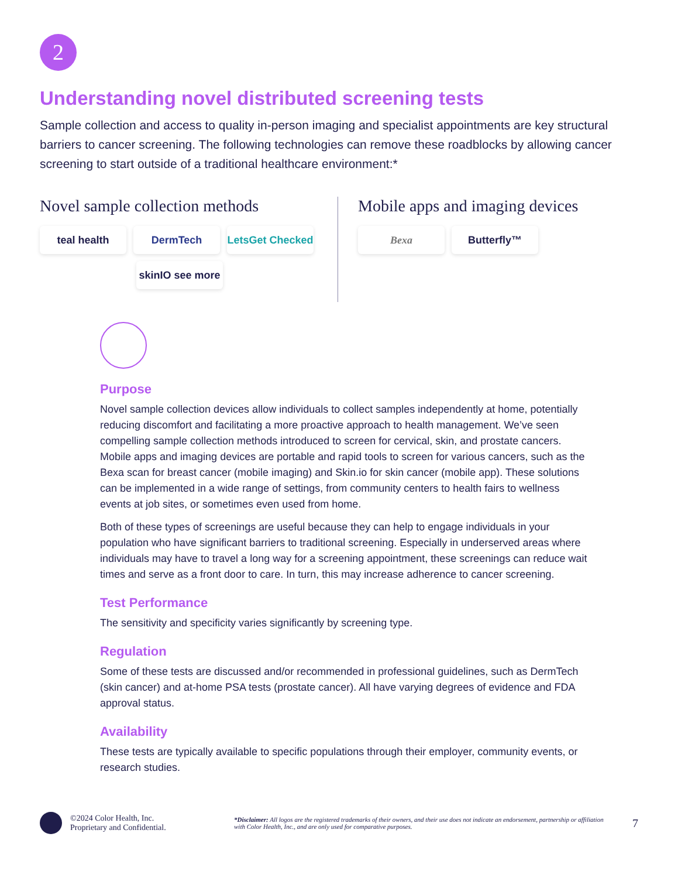2
Understanding novel distributed screening tests
Sample collection and access to quality in-person imaging and specialist appointments are key structural barriers to cancer screening. The following technologies can remove these roadblocks by allowing cancer screening to start outside of a traditional healthcare environment:*
Novel sample collection methods
teal health
DermTech
LetsGet Checked
skinIO see more
Mobile apps and imaging devices
Bexa
Butterfly™
Purpose
Novel sample collection devices allow individuals to collect samples independently at home, potentially reducing discomfort and facilitating a more proactive approach to health management. We’ve seen compelling sample collection methods introduced to screen for cervical, skin, and prostate cancers. Mobile apps and imaging devices are portable and rapid tools to screen for various cancers, such as the Bexa scan for breast cancer (mobile imaging) and Skin.io for skin cancer (mobile app). These solutions can be implemented in a wide range of settings, from community centers to health fairs to wellness events at job sites, or sometimes even used from home.
Both of these types of screenings are useful because they can help to engage individuals in your population who have significant barriers to traditional screening. Especially in underserved areas where individuals may have to travel a long way for a screening appointment, these screenings can reduce wait times and serve as a front door to care. In turn, this may increase adherence to cancer screening.
Test Performance
The sensitivity and specificity varies significantly by screening type.
Regulation
Some of these tests are discussed and/or recommended in professional guidelines, such as DermTech (skin cancer) and at-home PSA tests (prostate cancer). All have varying degrees of evidence and FDA approval status.
Availability
These tests are typically available to specific populations through their employer, community events, or research studies.
©2024 Color Health, Inc.
Proprietary and Confidential.
*Disclaimer: All logos are the registered trademarks of their owners, and their use does not indicate an endorsement, partnership or affiliation with Color Health, Inc., and are only used for comparative purposes.
7